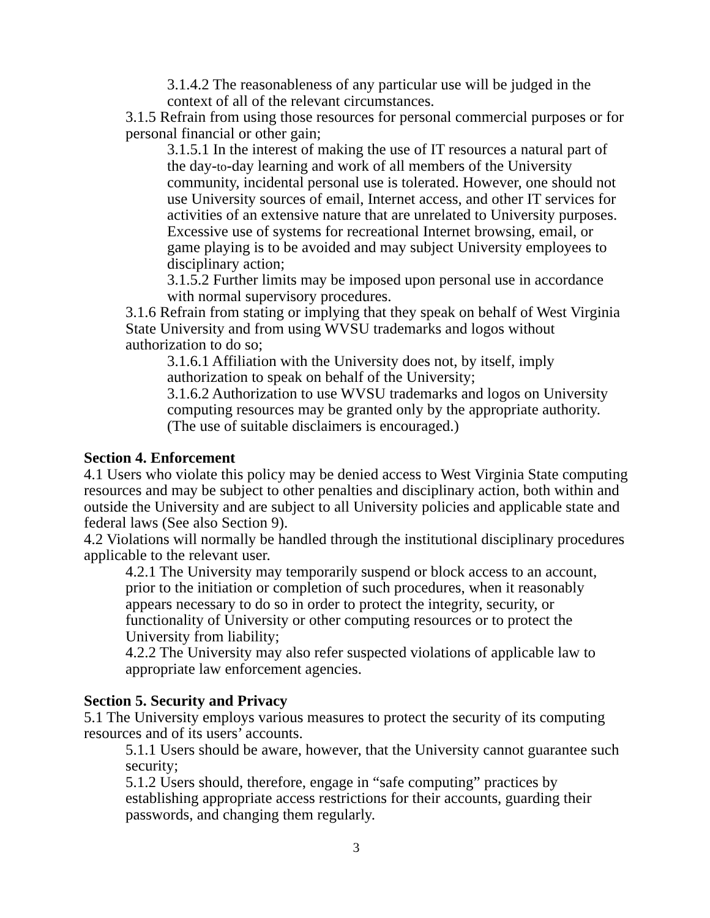3.1.4.2 The reasonableness of any particular use will be judged in the context of all of the relevant circumstances.
3.1.5 Refrain from using those resources for personal commercial purposes or for personal financial or other gain;
3.1.5.1 In the interest of making the use of IT resources a natural part of the day-to-day learning and work of all members of the University community, incidental personal use is tolerated. However, one should not use University sources of email, Internet access, and other IT services for activities of an extensive nature that are unrelated to University purposes. Excessive use of systems for recreational Internet browsing, email, or game playing is to be avoided and may subject University employees to disciplinary action;
3.1.5.2 Further limits may be imposed upon personal use in accordance with normal supervisory procedures.
3.1.6 Refrain from stating or implying that they speak on behalf of West Virginia State University and from using WVSU trademarks and logos without authorization to do so;
3.1.6.1 Affiliation with the University does not, by itself, imply authorization to speak on behalf of the University;
3.1.6.2 Authorization to use WVSU trademarks and logos on University computing resources may be granted only by the appropriate authority. (The use of suitable disclaimers is encouraged.)
Section 4. Enforcement
4.1 Users who violate this policy may be denied access to West Virginia State computing resources and may be subject to other penalties and disciplinary action, both within and outside the University and are subject to all University policies and applicable state and federal laws (See also Section 9).
4.2 Violations will normally be handled through the institutional disciplinary procedures applicable to the relevant user.
4.2.1 The University may temporarily suspend or block access to an account, prior to the initiation or completion of such procedures, when it reasonably appears necessary to do so in order to protect the integrity, security, or functionality of University or other computing resources or to protect the University from liability;
4.2.2 The University may also refer suspected violations of applicable law to appropriate law enforcement agencies.
Section 5. Security and Privacy
5.1 The University employs various measures to protect the security of its computing resources and of its users’ accounts.
5.1.1 Users should be aware, however, that the University cannot guarantee such security;
5.1.2 Users should, therefore, engage in “safe computing” practices by establishing appropriate access restrictions for their accounts, guarding their passwords, and changing them regularly.
3